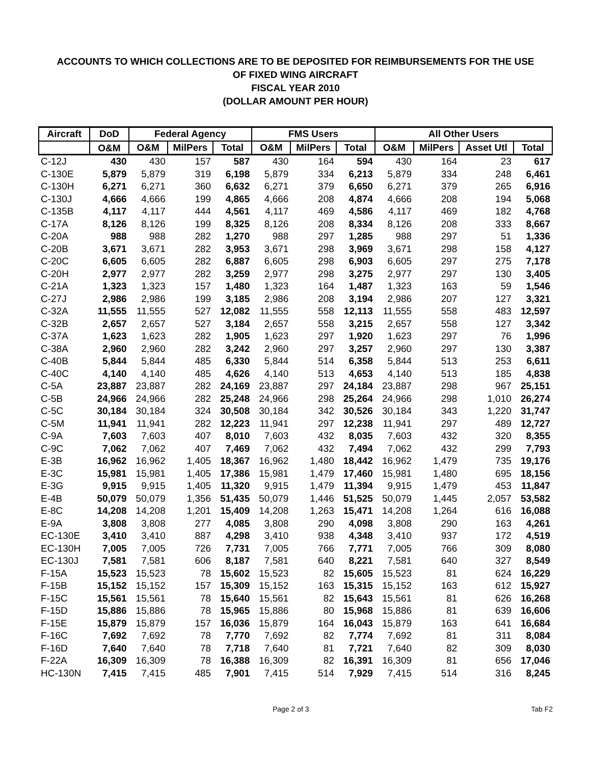ACCOUNTS TO WHICH COLLECTIONS ARE TO BE DEPOSITED FOR REIMBURSEMENTS FOR THE USE
OF FIXED WING AIRCRAFT
FISCAL YEAR 2010
(DOLLAR AMOUNT PER HOUR)
| Aircraft | DoD | Federal Agency | | | FMS Users | | | All Other Users | | | | | |
| --- | --- | --- | --- | --- | --- | --- | --- | --- | --- | --- | --- | --- | --- |
| | O&M | O&M | MilPers | Total | O&M | MilPers | Total | O&M | MilPers | Asset Utl | Total | | |
| | | C-12J | 430 | 430 | 157 | 587 | 430 | 164 | 594 | 430 | 164 | 23 | 617 |
| C-130E | 5,879 | 5,879 | 319 | 6,198 | 5,879 | 334 | 6,213 | 5,879 | 334 | 248 | 6,461 | | |
| C-130H | 6,271 | 6,271 | 360 | 6,632 | 6,271 | 379 | 6,650 | 6,271 | 379 | 265 | 6,916 | | |
| C-130J | 4,666 | 4,666 | 199 | 4,865 | 4,666 | 208 | 4,874 | 4,666 | 208 | 194 | 5,068 | | |
| C-135B | 4,117 | 4,117 | 444 | 4,561 | 4,117 | 469 | 4,586 | 4,117 | 469 | 182 | 4,768 | | |
| C-17A | 8,126 | 8,126 | 199 | 8,325 | 8,126 | 208 | 8,334 | 8,126 | 208 | 333 | 8,667 | | |
| C-20A | 988 | 988 | 282 | 1,270 | 988 | 297 | 1,285 | 988 | 297 | 51 | 1,336 | | |
| C-20B | 3,671 | 3,671 | 282 | 3,953 | 3,671 | 298 | 3,969 | 3,671 | 298 | 158 | 4,127 | | |
| C-20C | 6,605 | 6,605 | 282 | 6,887 | 6,605 | 298 | 6,903 | 6,605 | 297 | 275 | 7,178 | | |
| C-20H | 2,977 | 2,977 | 282 | 3,259 | 2,977 | 298 | 3,275 | 2,977 | 297 | 130 | 3,405 | | |
| C-21A | 1,323 | 1,323 | 157 | 1,480 | 1,323 | 164 | 1,487 | 1,323 | 163 | 59 | 1,546 | | |
| C-27J | 2,986 | 2,986 | 199 | 3,185 | 2,986 | 208 | 3,194 | 2,986 | 207 | 127 | 3,321 | | |
| C-32A | 11,555 | 11,555 | 527 | 12,082 | 11,555 | 558 | 12,113 | 11,555 | 558 | 483 | 12,597 | | |
| C-32B | 2,657 | 2,657 | 527 | 3,184 | 2,657 | 558 | 3,215 | 2,657 | 558 | 127 | 3,342 | | |
| C-37A | 1,623 | 1,623 | 282 | 1,905 | 1,623 | 297 | 1,920 | 1,623 | 297 | 76 | 1,996 | | |
| C-38A | 2,960 | 2,960 | 282 | 3,242 | 2,960 | 297 | 3,257 | 2,960 | 297 | 130 | 3,387 | | |
| C-40B | 5,844 | 5,844 | 485 | 6,330 | 5,844 | 514 | 6,358 | 5,844 | 513 | 253 | 6,611 | | |
| C-40C | 4,140 | 4,140 | 485 | 4,626 | 4,140 | 513 | 4,653 | 4,140 | 513 | 185 | 4,838 | | |
| C-5A | 23,887 | 23,887 | 282 | 24,169 | 23,887 | 297 | 24,184 | 23,887 | 298 | 967 | 25,151 | | |
| C-5B | 24,966 | 24,966 | 282 | 25,248 | 24,966 | 298 | 25,264 | 24,966 | 298 | 1,010 | 26,274 | | |
| C-5C | 30,184 | 30,184 | 324 | 30,508 | 30,184 | 342 | 30,526 | 30,184 | 343 | 1,220 | 31,747 | | |
| C-5M | 11,941 | 11,941 | 282 | 12,223 | 11,941 | 297 | 12,238 | 11,941 | 297 | 489 | 12,727 | | |
| C-9A | 7,603 | 7,603 | 407 | 8,010 | 7,603 | 432 | 8,035 | 7,603 | 432 | 320 | 8,355 | | |
| C-9C | 7,062 | 7,062 | 407 | 7,469 | 7,062 | 432 | 7,494 | 7,062 | 432 | 299 | 7,793 | | |
| E-3B | 16,962 | 16,962 | 1,405 | 18,367 | 16,962 | 1,480 | 18,442 | 16,962 | 1,479 | 735 | 19,176 | | |
| E-3C | 15,981 | 15,981 | 1,405 | 17,386 | 15,981 | 1,479 | 17,460 | 15,981 | 1,480 | 695 | 18,156 | | |
| E-3G | 9,915 | 9,915 | 1,405 | 11,320 | 9,915 | 1,479 | 11,394 | 9,915 | 1,479 | 453 | 11,847 | | |
| E-4B | 50,079 | 50,079 | 1,356 | 51,435 | 50,079 | 1,446 | 51,525 | 50,079 | 1,445 | 2,057 | 53,582 | | |
| E-8C | 14,208 | 14,208 | 1,201 | 15,409 | 14,208 | 1,263 | 15,471 | 14,208 | 1,264 | 616 | 16,088 | | |
| E-9A | 3,808 | 3,808 | 277 | 4,085 | 3,808 | 290 | 4,098 | 3,808 | 290 | 163 | 4,261 | | |
| EC-130E | 3,410 | 3,410 | 887 | 4,298 | 3,410 | 938 | 4,348 | 3,410 | 937 | 172 | 4,519 | | |
| EC-130H | 7,005 | 7,005 | 726 | 7,731 | 7,005 | 766 | 7,771 | 7,005 | 766 | 309 | 8,080 | | |
| EC-130J | 7,581 | 7,581 | 606 | 8,187 | 7,581 | 640 | 8,221 | 7,581 | 640 | 327 | 8,549 | | |
| F-15A | 15,523 | 15,523 | 78 | 15,602 | 15,523 | 82 | 15,605 | 15,523 | 81 | 624 | 16,229 | | |
| F-15B | 15,152 | 15,152 | 157 | 15,309 | 15,152 | 163 | 15,315 | 15,152 | 163 | 612 | 15,927 | | |
| F-15C | 15,561 | 15,561 | 78 | 15,640 | 15,561 | 82 | 15,643 | 15,561 | 81 | 626 | 16,268 | | |
| F-15D | 15,886 | 15,886 | 78 | 15,965 | 15,886 | 80 | 15,968 | 15,886 | 81 | 639 | 16,606 | | |
| F-15E | 15,879 | 15,879 | 157 | 16,036 | 15,879 | 164 | 16,043 | 15,879 | 163 | 641 | 16,684 | | |
| F-16C | 7,692 | 7,692 | 78 | 7,770 | 7,692 | 82 | 7,774 | 7,692 | 81 | 311 | 8,084 | | |
| F-16D | 7,640 | 7,640 | 78 | 7,718 | 7,640 | 81 | 7,721 | 7,640 | 82 | 309 | 8,030 | | |
| F-22A | 16,309 | 16,309 | 78 | 16,388 | 16,309 | 82 | 16,391 | 16,309 | 81 | 656 | 17,046 | | |
| HC-130N | 7,415 | 7,415 | 485 | 7,901 | 7,415 | 514 | 7,929 | 7,415 | 514 | 316 | 8,245 | | |
Page 2 of 3 Tab F2